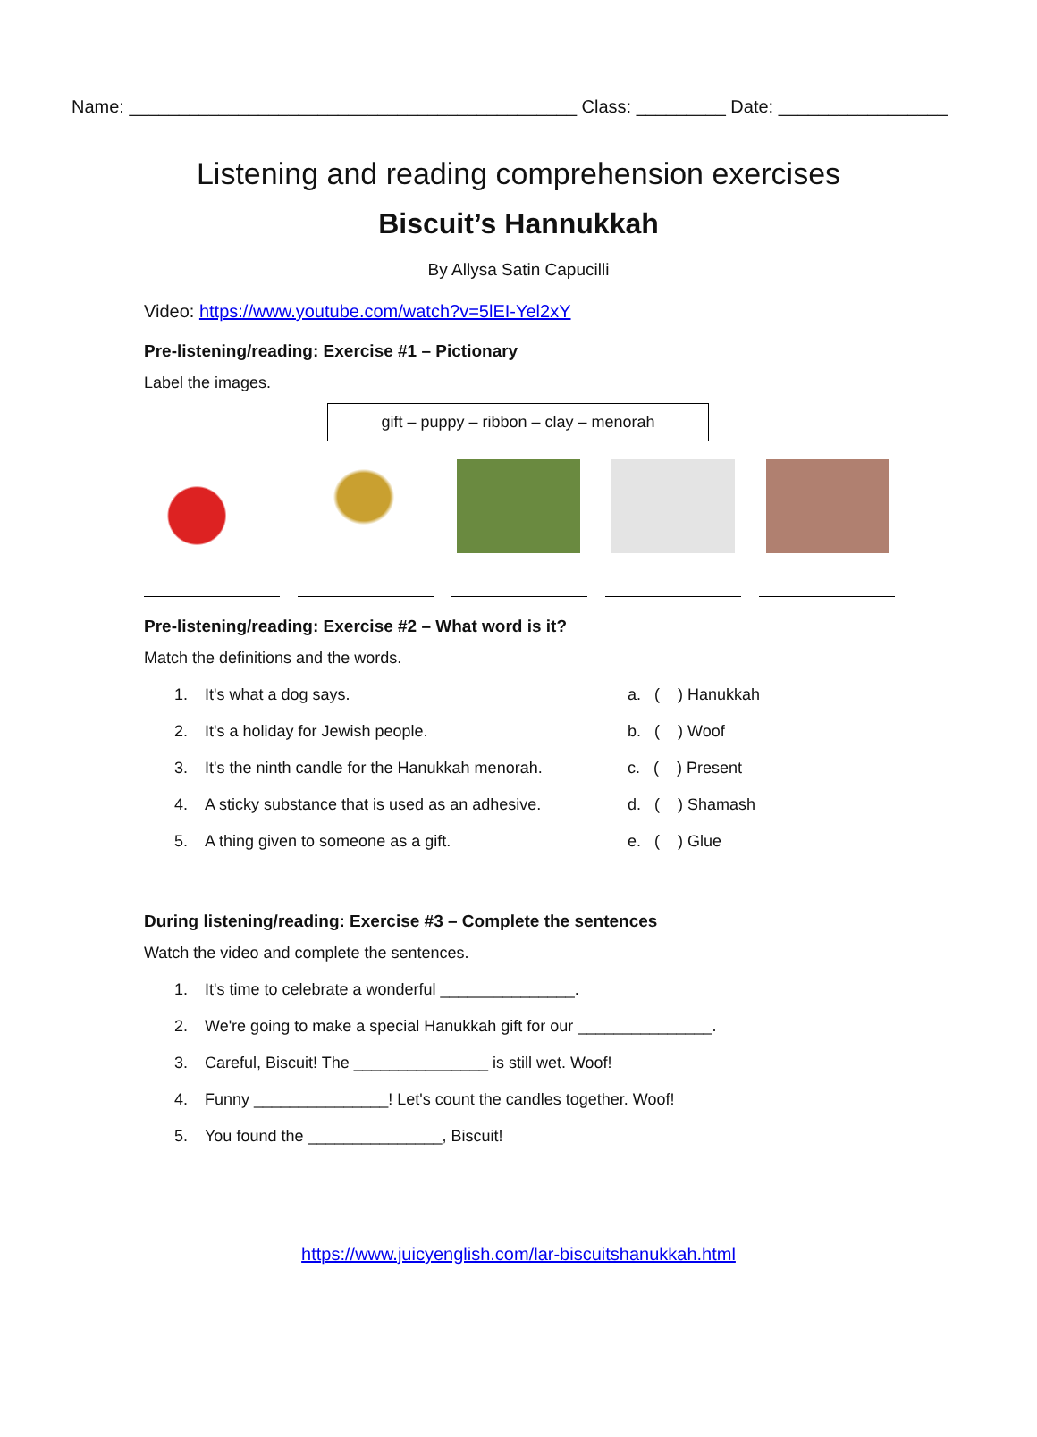Name: _____________________________________________ Class: _________ Date: _________________
Listening and reading comprehension exercises
Biscuit’s Hannukkah
By Allysa Satin Capucilli
Video: https://www.youtube.com/watch?v=5lEI-Yel2xY
Pre-listening/reading: Exercise #1 – Pictionary
Label the images.
gift – puppy – ribbon – clay – menorah
Pre-listening/reading: Exercise #2 – What word is it?
Match the definitions and the words.
1. It's what a dog says. a. ( ) Hanukkah
2. It's a holiday for Jewish people. b. ( ) Woof
3. It's the ninth candle for the Hanukkah menorah.
c. ( ) Present
4. A sticky substance that is used as an adhesive.
d. ( ) Shamash
5. A thing given to someone as a gift. e. ( ) Glue
During listening/reading: Exercise #3 – Complete the sentences
Watch the video and complete the sentences.
1. It's time to celebrate a wonderful _______________.
2. We're going to make a special Hanukkah gift for our _______________.
3. Careful, Biscuit! The _______________ is still wet. Woof!
4. Funny _______________! Let's count the candles together. Woof!
5. You found the _______________, Biscuit!
https://www.juicyenglish.com/lar-biscuitshanukkah.html